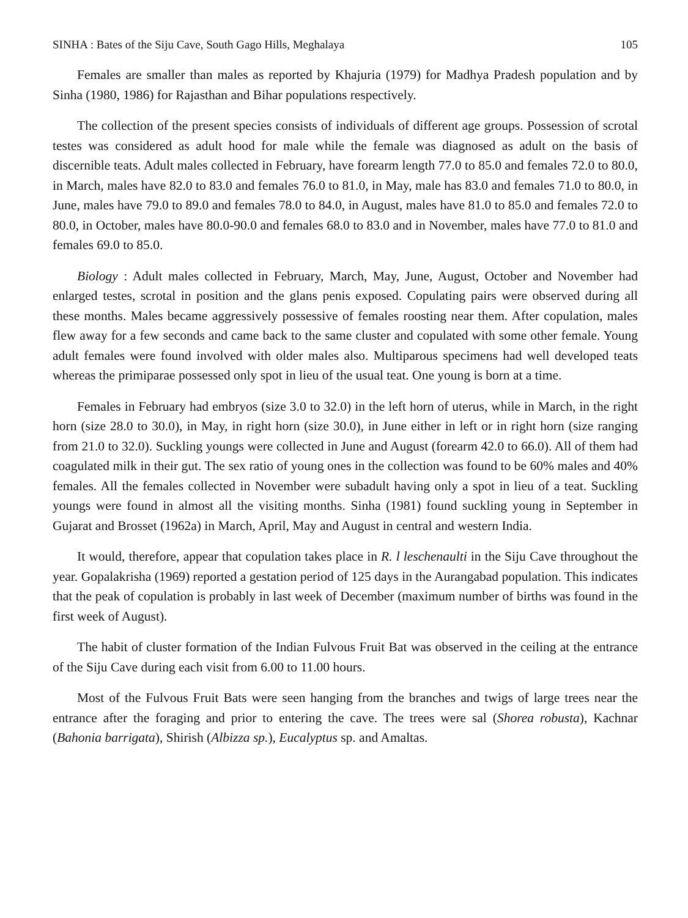SINHA : Bates of the Siju Cave, South Gago Hills, Meghalaya 105
Females are smaller than males as reported by Khajuria (1979) for Madhya Pradesh population and by Sinha (1980, 1986) for Rajasthan and Bihar populations respectively.
The collection of the present species consists of individuals of different age groups. Possession of scrotal testes was considered as adult hood for male while the female was diagnosed as adult on the basis of discernible teats. Adult males collected in February, have forearm length 77.0 to 85.0 and females 72.0 to 80.0, in March, males have 82.0 to 83.0 and females 76.0 to 81.0, in May, male has 83.0 and females 71.0 to 80.0, in June, males have 79.0 to 89.0 and females 78.0 to 84.0, in August, males have 81.0 to 85.0 and females 72.0 to 80.0, in October, males have 80.0-90.0 and females 68.0 to 83.0 and in November, males have 77.0 to 81.0 and females 69.0 to 85.0.
Biology : Adult males collected in February, March, May, June, August, October and November had enlarged testes, scrotal in position and the glans penis exposed. Copulating pairs were observed during all these months. Males became aggressively possessive of females roosting near them. After copulation, males flew away for a few seconds and came back to the same cluster and copulated with some other female. Young adult females were found involved with older males also. Multiparous specimens had well developed teats whereas the primiparae possessed only spot in lieu of the usual teat. One young is born at a time.
Females in February had embryos (size 3.0 to 32.0) in the left horn of uterus, while in March, in the right horn (size 28.0 to 30.0), in May, in right horn (size 30.0), in June either in left or in right horn (size ranging from 21.0 to 32.0). Suckling youngs were collected in June and August (forearm 42.0 to 66.0). All of them had coagulated milk in their gut. The sex ratio of young ones in the collection was found to be 60% males and 40% females. All the females collected in November were subadult having only a spot in lieu of a teat. Suckling youngs were found in almost all the visiting months. Sinha (1981) found suckling young in September in Gujarat and Brosset (1962a) in March, April, May and August in central and western India.
It would, therefore, appear that copulation takes place in R. l leschenaulti in the Siju Cave throughout the year. Gopalakrisha (1969) reported a gestation period of 125 days in the Aurangabad population. This indicates that the peak of copulation is probably in last week of December (maximum number of births was found in the first week of August).
The habit of cluster formation of the Indian Fulvous Fruit Bat was observed in the ceiling at the entrance of the Siju Cave during each visit from 6.00 to 11.00 hours.
Most of the Fulvous Fruit Bats were seen hanging from the branches and twigs of large trees near the entrance after the foraging and prior to entering the cave. The trees were sal (Shorea robusta), Kachnar (Bahonia barrigata), Shirish (Albizza sp.), Eucalyptus sp. and Amaltas.